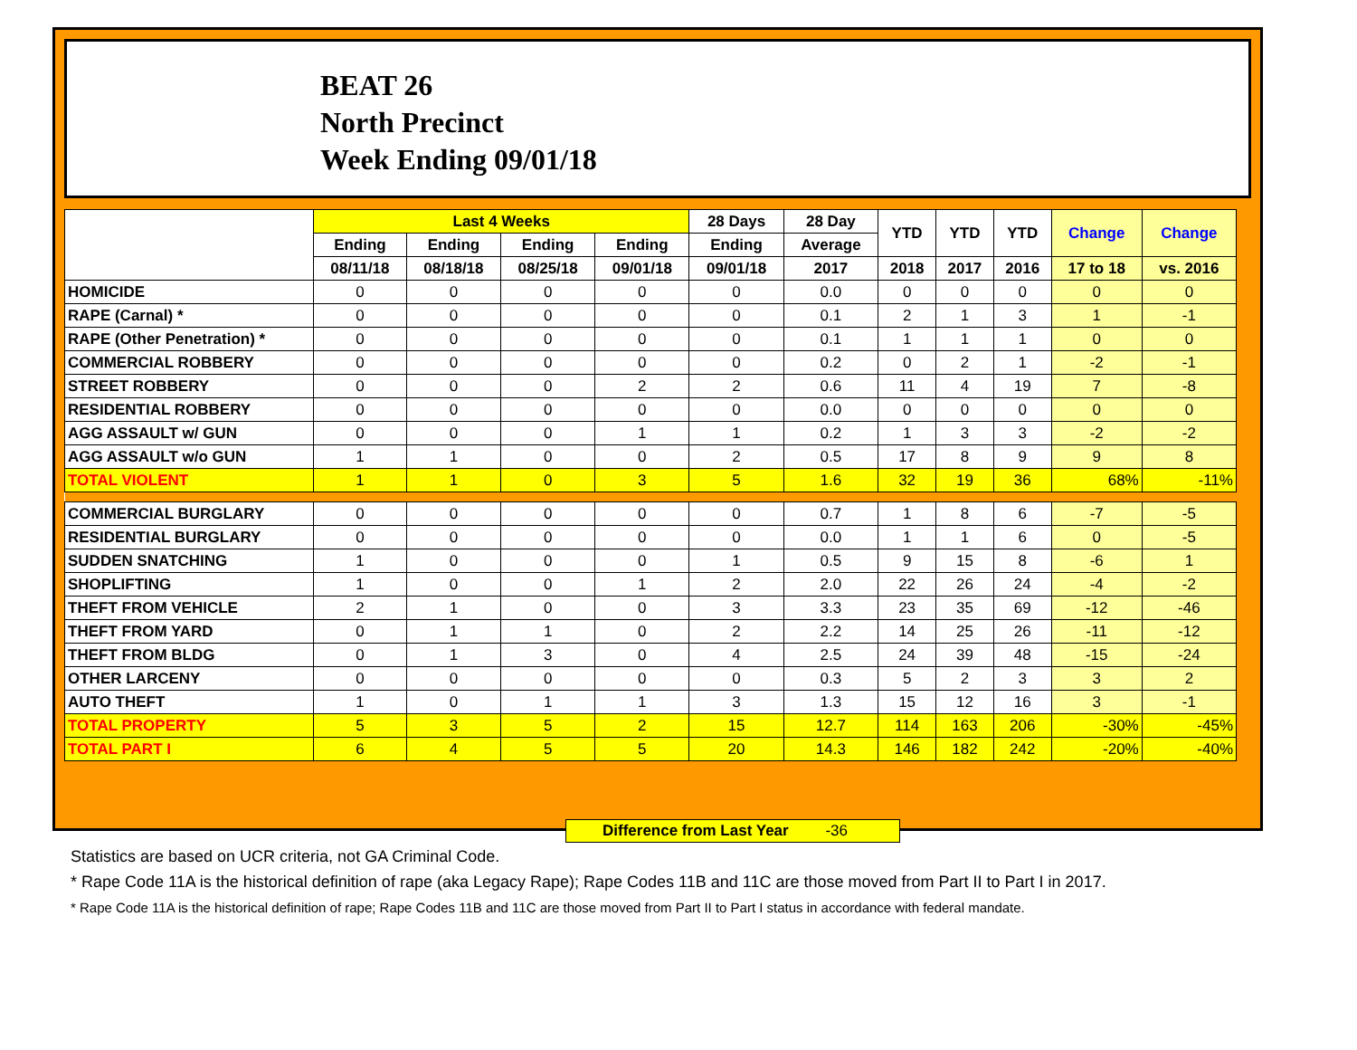BEAT 26
North Precinct
Week Ending 09/01/18
| | Last 4 Weeks | | | | 28 Days | 28 Day | YTD | YTD | YTD | Change | Change |
| --- | --- | --- | --- | --- | --- | --- | --- | --- | --- | --- | --- |
| | Ending | Ending | Ending | Ending | Ending | Average | | | | | |
| | 08/11/18 | 08/18/18 | 08/25/18 | 09/01/18 | 09/01/18 | 2017 | 2018 | 2017 | 2016 | 17 to 18 | vs. 2016 |
| HOMICIDE | 0 | 0 | 0 | 0 | 0 | 0.0 | 0 | 0 | 0 | 0 | 0 |
| RAPE (Carnal) * | 0 | 0 | 0 | 0 | 0 | 0.1 | 2 | 1 | 3 | 1 | -1 |
| RAPE (Other Penetration) * | 0 | 0 | 0 | 0 | 0 | 0.1 | 1 | 1 | 1 | 0 | 0 |
| COMMERCIAL ROBBERY | 0 | 0 | 0 | 0 | 0 | 0.2 | 0 | 2 | 1 | -2 | -1 |
| STREET ROBBERY | 0 | 0 | 0 | 2 | 2 | 0.6 | 11 | 4 | 19 | 7 | -8 |
| RESIDENTIAL ROBBERY | 0 | 0 | 0 | 0 | 0 | 0.0 | 0 | 0 | 0 | 0 | 0 |
| AGG ASSAULT w/ GUN | 0 | 0 | 0 | 1 | 1 | 0.2 | 1 | 3 | 3 | -2 | -2 |
| AGG ASSAULT w/o GUN | 1 | 1 | 0 | 0 | 2 | 0.5 | 17 | 8 | 9 | 9 | 8 |
| TOTAL VIOLENT | 1 | 1 | 0 | 3 | 5 | 1.6 | 32 | 19 | 36 | 68% | -11% |
| COMMERCIAL BURGLARY | 0 | 0 | 0 | 0 | 0 | 0.7 | 1 | 8 | 6 | -7 | -5 |
| RESIDENTIAL BURGLARY | 0 | 0 | 0 | 0 | 0 | 0.0 | 1 | 1 | 6 | 0 | -5 |
| SUDDEN SNATCHING | 1 | 0 | 0 | 0 | 1 | 0.5 | 9 | 15 | 8 | -6 | 1 |
| SHOPLIFTING | 1 | 0 | 0 | 1 | 2 | 2.0 | 22 | 26 | 24 | -4 | -2 |
| THEFT FROM VEHICLE | 2 | 1 | 0 | 0 | 3 | 3.3 | 23 | 35 | 69 | -12 | -46 |
| THEFT FROM YARD | 0 | 1 | 1 | 0 | 2 | 2.2 | 14 | 25 | 26 | -11 | -12 |
| THEFT FROM BLDG | 0 | 1 | 3 | 0 | 4 | 2.5 | 24 | 39 | 48 | -15 | -24 |
| OTHER LARCENY | 0 | 0 | 0 | 0 | 0 | 0.3 | 5 | 2 | 3 | 3 | 2 |
| AUTO THEFT | 1 | 0 | 1 | 1 | 3 | 1.3 | 15 | 12 | 16 | 3 | -1 |
| TOTAL PROPERTY | 5 | 3 | 5 | 2 | 15 | 12.7 | 114 | 163 | 206 | -30% | -45% |
| TOTAL PART I | 6 | 4 | 5 | 5 | 20 | 14.3 | 146 | 182 | 242 | -20% | -40% |
Difference from Last Year -36
Statistics are based on UCR criteria, not GA Criminal Code.
* Rape Code 11A is the historical definition of rape (aka Legacy Rape); Rape Codes 11B and 11C are those moved from Part II to Part I in 2017.
* Rape Code 11A is the historical definition of rape; Rape Codes 11B and 11C are those moved from Part II to Part I status in accordance with federal mandate.